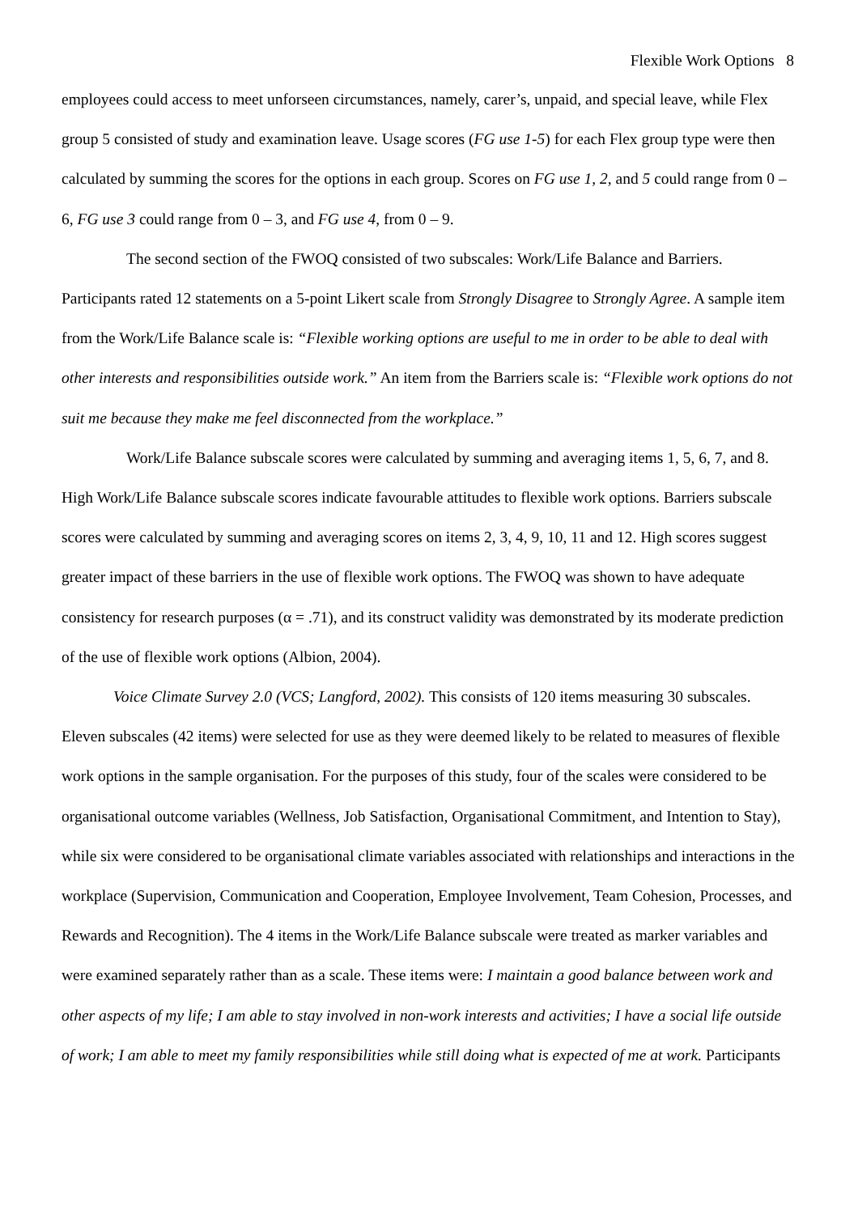Flexible Work Options 8
employees could access to meet unforseen circumstances, namely, carer’s, unpaid, and special leave, while Flex group 5 consisted of study and examination leave. Usage scores (FG use 1-5) for each Flex group type were then calculated by summing the scores for the options in each group. Scores on FG use 1, 2, and 5 could range from 0 – 6, FG use 3 could range from 0 – 3, and FG use 4, from 0 – 9.
The second section of the FWOQ consisted of two subscales: Work/Life Balance and Barriers. Participants rated 12 statements on a 5-point Likert scale from Strongly Disagree to Strongly Agree. A sample item from the Work/Life Balance scale is: “Flexible working options are useful to me in order to be able to deal with other interests and responsibilities outside work.” An item from the Barriers scale is: “Flexible work options do not suit me because they make me feel disconnected from the workplace.”
Work/Life Balance subscale scores were calculated by summing and averaging items 1, 5, 6, 7, and 8. High Work/Life Balance subscale scores indicate favourable attitudes to flexible work options. Barriers subscale scores were calculated by summing and averaging scores on items 2, 3, 4, 9, 10, 11 and 12. High scores suggest greater impact of these barriers in the use of flexible work options. The FWOQ was shown to have adequate consistency for research purposes (α = .71), and its construct validity was demonstrated by its moderate prediction of the use of flexible work options (Albion, 2004).
Voice Climate Survey 2.0 (VCS; Langford, 2002). This consists of 120 items measuring 30 subscales. Eleven subscales (42 items) were selected for use as they were deemed likely to be related to measures of flexible work options in the sample organisation. For the purposes of this study, four of the scales were considered to be organisational outcome variables (Wellness, Job Satisfaction, Organisational Commitment, and Intention to Stay), while six were considered to be organisational climate variables associated with relationships and interactions in the workplace (Supervision, Communication and Cooperation, Employee Involvement, Team Cohesion, Processes, and Rewards and Recognition). The 4 items in the Work/Life Balance subscale were treated as marker variables and were examined separately rather than as a scale. These items were: I maintain a good balance between work and other aspects of my life; I am able to stay involved in non-work interests and activities; I have a social life outside of work; I am able to meet my family responsibilities while still doing what is expected of me at work. Participants